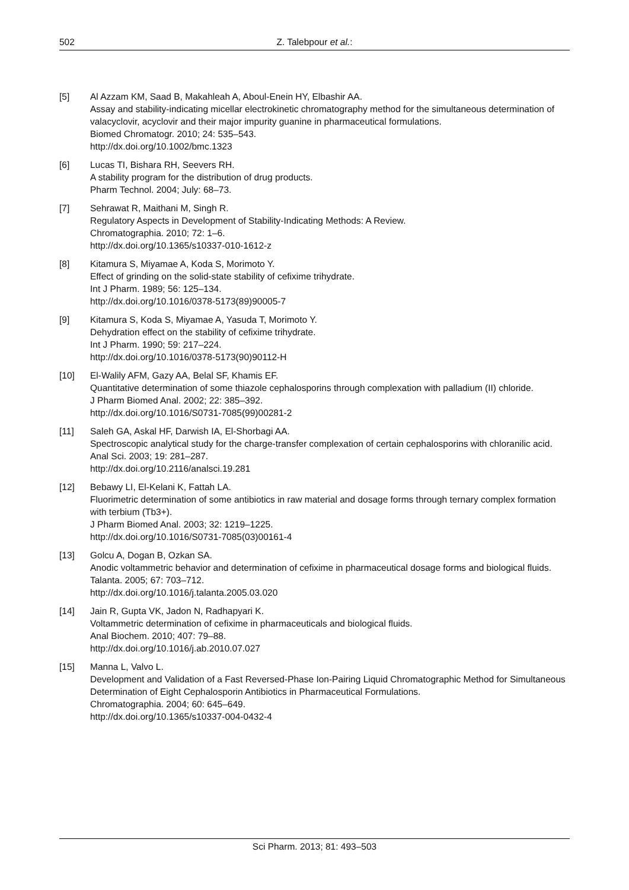502 Z. Talebpour et al.:
[5] Al Azzam KM, Saad B, Makahleah A, Aboul-Enein HY, Elbashir AA.
Assay and stability-indicating micellar electrokinetic chromatography method for the simultaneous determination of valacyclovir, acyclovir and their major impurity guanine in pharmaceutical formulations.
Biomed Chromatogr. 2010; 24: 535–543.
http://dx.doi.org/10.1002/bmc.1323
[6] Lucas TI, Bishara RH, Seevers RH.
A stability program for the distribution of drug products.
Pharm Technol. 2004; July: 68–73.
[7] Sehrawat R, Maithani M, Singh R.
Regulatory Aspects in Development of Stability-Indicating Methods: A Review.
Chromatographia. 2010; 72: 1–6.
http://dx.doi.org/10.1365/s10337-010-1612-z
[8] Kitamura S, Miyamae A, Koda S, Morimoto Y.
Effect of grinding on the solid-state stability of cefixime trihydrate.
Int J Pharm. 1989; 56: 125–134.
http://dx.doi.org/10.1016/0378-5173(89)90005-7
[9] Kitamura S, Koda S, Miyamae A, Yasuda T, Morimoto Y.
Dehydration effect on the stability of cefixime trihydrate.
Int J Pharm. 1990; 59: 217–224.
http://dx.doi.org/10.1016/0378-5173(90)90112-H
[10] El-Walily AFM, Gazy AA, Belal SF, Khamis EF.
Quantitative determination of some thiazole cephalosporins through complexation with palladium (II) chloride.
J Pharm Biomed Anal. 2002; 22: 385–392.
http://dx.doi.org/10.1016/S0731-7085(99)00281-2
[11] Saleh GA, Askal HF, Darwish IA, El-Shorbagi AA.
Spectroscopic analytical study for the charge-transfer complexation of certain cephalosporins with chloranilic acid.
Anal Sci. 2003; 19: 281–287.
http://dx.doi.org/10.2116/analsci.19.281
[12] Bebawy LI, El-Kelani K, Fattah LA.
Fluorimetric determination of some antibiotics in raw material and dosage forms through ternary complex formation with terbium (Tb3+).
J Pharm Biomed Anal. 2003; 32: 1219–1225.
http://dx.doi.org/10.1016/S0731-7085(03)00161-4
[13] Golcu A, Dogan B, Ozkan SA.
Anodic voltammetric behavior and determination of cefixime in pharmaceutical dosage forms and biological fluids.
Talanta. 2005; 67: 703–712.
http://dx.doi.org/10.1016/j.talanta.2005.03.020
[14] Jain R, Gupta VK, Jadon N, Radhapyari K.
Voltammetric determination of cefixime in pharmaceuticals and biological fluids.
Anal Biochem. 2010; 407: 79–88.
http://dx.doi.org/10.1016/j.ab.2010.07.027
[15] Manna L, Valvo L.
Development and Validation of a Fast Reversed-Phase Ion-Pairing Liquid Chromatographic Method for Simultaneous Determination of Eight Cephalosporin Antibiotics in Pharmaceutical Formulations.
Chromatographia. 2004; 60: 645–649.
http://dx.doi.org/10.1365/s10337-004-0432-4
Sci Pharm. 2013; 81: 493–503